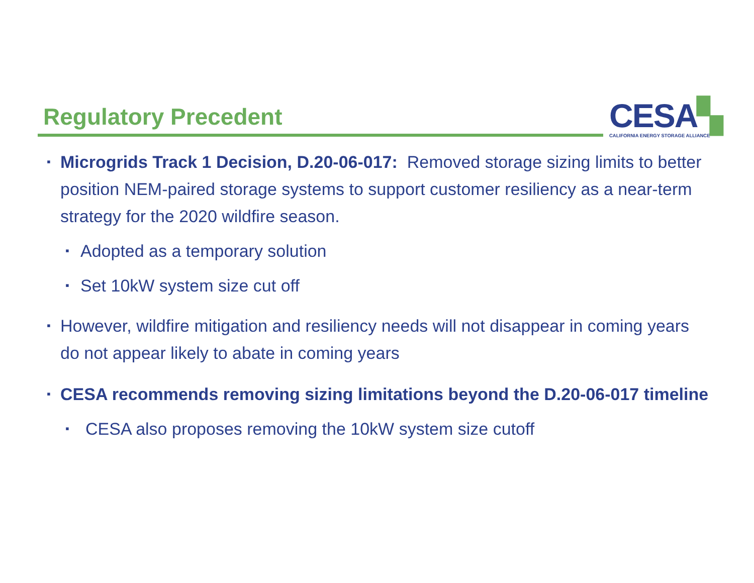Regulatory Precedent
CESA▚
CALIFORNIA ENERGY STORAGE ALLIANCE
▪ Microgrids Track 1 Decision, D.20-06-017: Removed storage sizing limits to better position NEM-paired storage systems to support customer resiliency as a near-term strategy for the 2020 wildfire season.
▪ Adopted as a temporary solution
▪ Set 10kW system size cut off
▪ However, wildfire mitigation and resiliency needs will not disappear in coming years do not appear likely to abate in coming years
▪ CESA recommends removing sizing limitations beyond the D.20-06-017 timeline
▪ CESA also proposes removing the 10kW system size cutoff